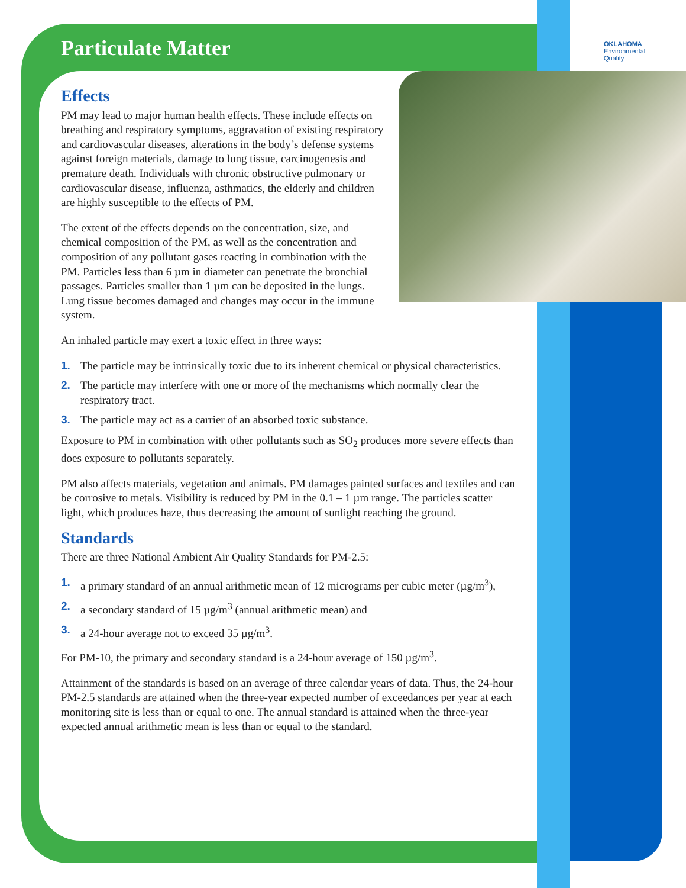OKLAHOMA
Environmental
Quality
Particulate Matter
Effects
PM may lead to major human health effects. These include effects on breathing and respiratory symptoms, aggravation of existing respiratory and cardiovascular diseases, alterations in the body’s defense systems against foreign materials, damage to lung tissue, carcinogenesis and premature death. Individuals with chronic obstructive pulmonary or cardiovascular disease, influenza, asthmatics, the elderly and children are highly susceptible to the effects of PM.
The extent of the effects depends on the concentration, size, and chemical composition of the PM, as well as the concentration and composition of any pollutant gases reacting in combination with the PM. Particles less than 6 µm in diameter can penetrate the bronchial passages. Particles smaller than 1 µm can be deposited in the lungs. Lung tissue becomes damaged and changes may occur in the immune system.
An inhaled particle may exert a toxic effect in three ways:
1. The particle may be intrinsically toxic due to its inherent chemical or physical characteristics.
2. The particle may interfere with one or more of the mechanisms which normally clear the respiratory tract.
3. The particle may act as a carrier of an absorbed toxic substance.
Exposure to PM in combination with other pollutants such as SO<sub>2</sub> produces more severe effects than does exposure to pollutants separately.
PM also affects materials, vegetation and animals. PM damages painted surfaces and textiles and can be corrosive to metals. Visibility is reduced by PM in the 0.1 – 1 µm range. The particles scatter light, which produces haze, thus decreasing the amount of sunlight reaching the ground.
Standards
There are three National Ambient Air Quality Standards for PM-2.5:
1. a primary standard of an annual arithmetic mean of 12 micrograms per cubic meter (µg/m<sup>3</sup>),
2. a secondary standard of 15 µg/m<sup>3</sup> (annual arithmetic mean) and
3. a 24-hour average not to exceed 35 µg/m<sup>3</sup>.
For PM-10, the primary and secondary standard is a 24-hour average of 150 µg/m<sup>3</sup>.
Attainment of the standards is based on an average of three calendar years of data. Thus, the 24-hour PM-2.5 standards are attained when the three-year expected number of exceedances per year at each monitoring site is less than or equal to one. The annual standard is attained when the three-year expected annual arithmetic mean is less than or equal to the standard.